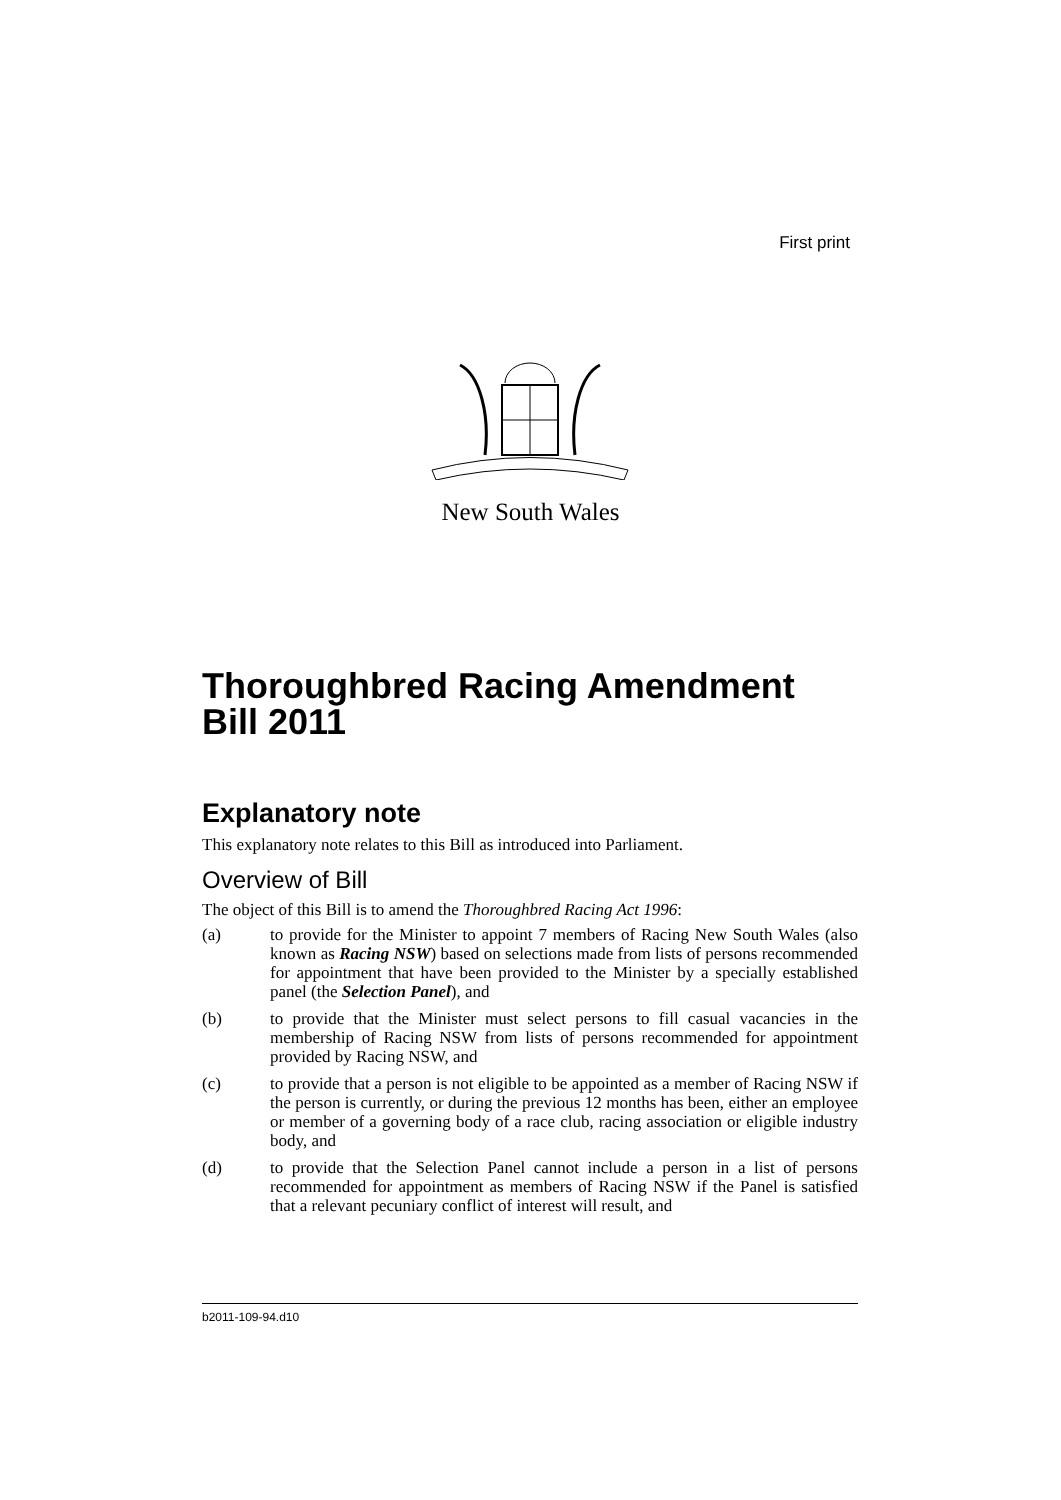First print
New South Wales
Thoroughbred Racing Amendment Bill 2011
Explanatory note
This explanatory note relates to this Bill as introduced into Parliament.
Overview of Bill
The object of this Bill is to amend the Thoroughbred Racing Act 1996:
(a) to provide for the Minister to appoint 7 members of Racing New South Wales (also known as Racing NSW) based on selections made from lists of persons recommended for appointment that have been provided to the Minister by a specially established panel (the Selection Panel), and
(b) to provide that the Minister must select persons to fill casual vacancies in the membership of Racing NSW from lists of persons recommended for appointment provided by Racing NSW, and
(c) to provide that a person is not eligible to be appointed as a member of Racing NSW if the person is currently, or during the previous 12 months has been, either an employee or member of a governing body of a race club, racing association or eligible industry body, and
(d) to provide that the Selection Panel cannot include a person in a list of persons recommended for appointment as members of Racing NSW if the Panel is satisfied that a relevant pecuniary conflict of interest will result, and
b2011-109-94.d10